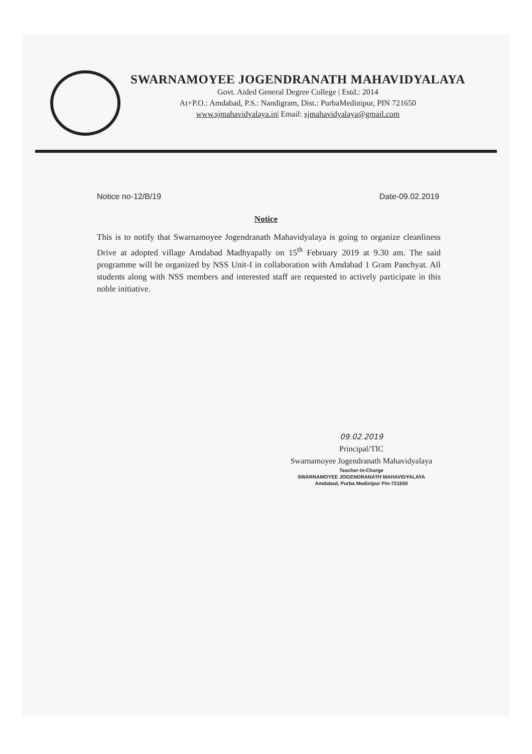SWARNAMOYEE JOGENDRANATH MAHAVIDYALAYA
Govt. Aided General Degree College | Estd.: 2014
At+P.O.: Amdabad, P.S.: Nandigram, Dist.: PurbaMedinipur, PIN 721650
www.sjmahavidyalaya.in| Email: sjmahavidyalaya@gmail.com
Notice no-12/B/19 Date-09.02.2019
Notice
This is to notify that Swarnamoyee Jogendranath Mahavidyalaya is going to organize cleanliness Drive at adopted village Amdabad Madhyapally on 15<sup>th</sup> February 2019 at 9.30 am. The said programme will be organized by NSS Unit-I in collaboration with Amdabad 1 Gram Panchyat. All students along with NSS members and interested staff are requested to actively participate in this noble initiative.
09.02.2019
Principal/TIC
Swarnamoyee Jogendranath Mahavidyalaya
Teacher-in-Charge
SWARNAMOYEE JOGENDRANATH MAHAVIDYALAYA
Amdabad, Purba Medinipur Pin-721650